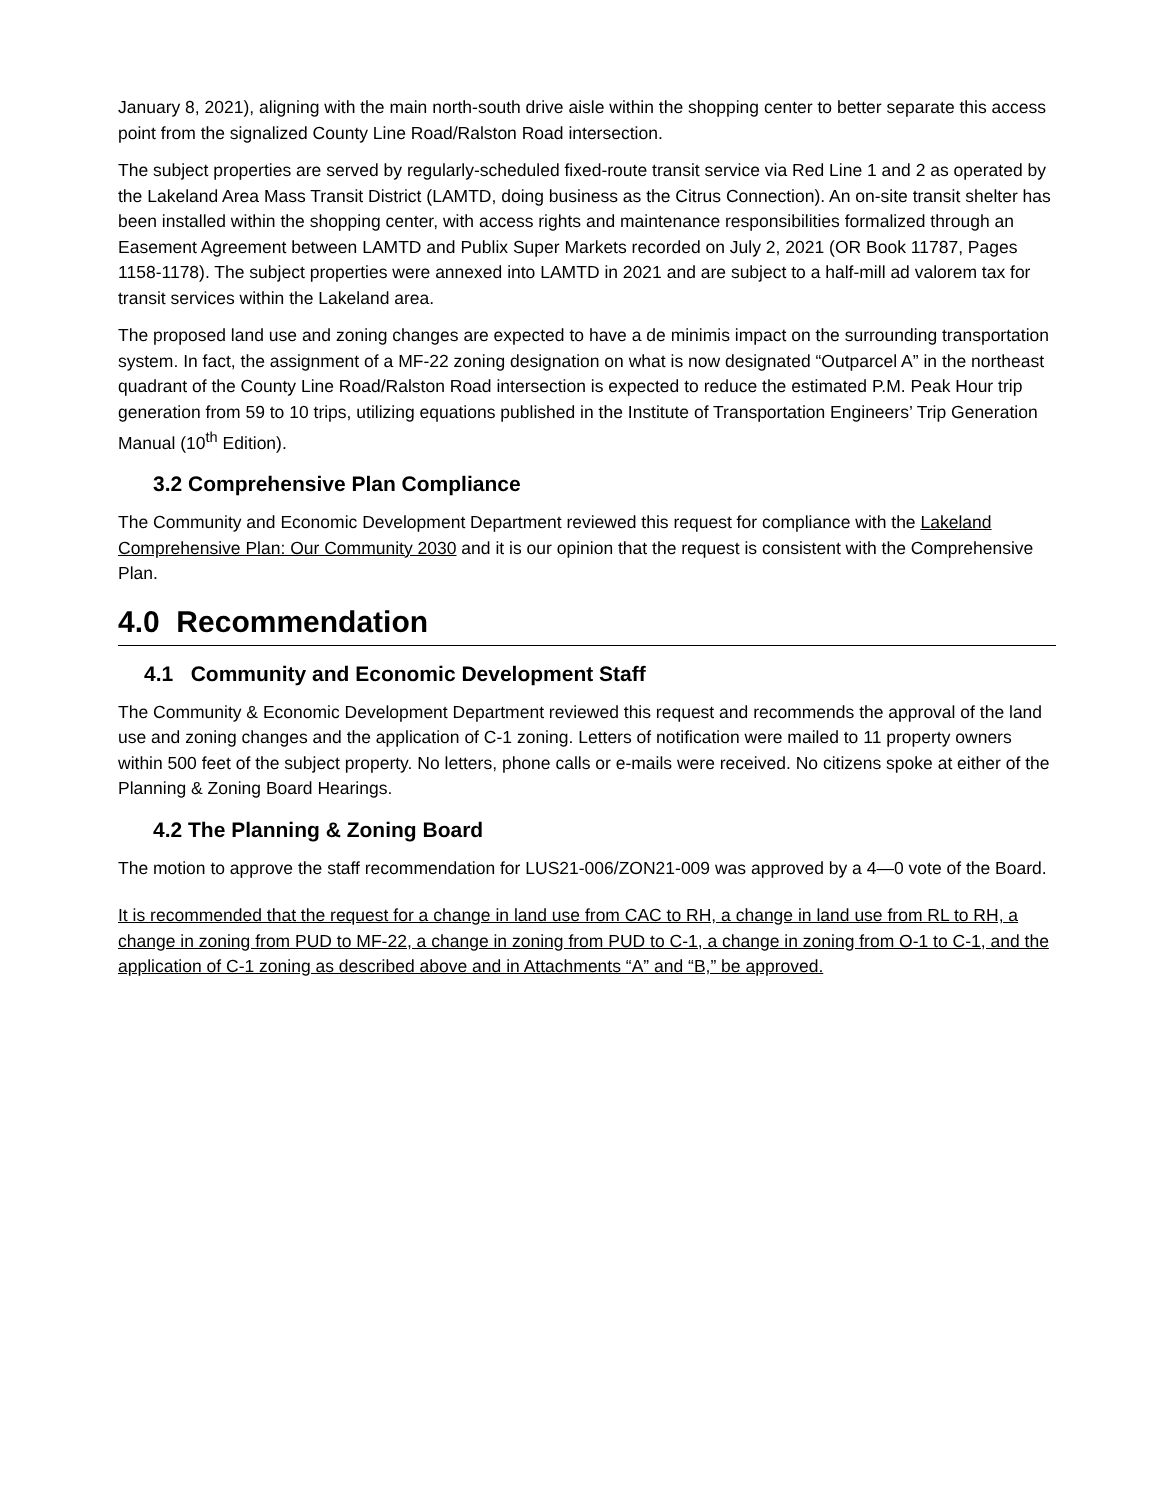January 8, 2021), aligning with the main north-south drive aisle within the shopping center to better separate this access point from the signalized County Line Road/Ralston Road intersection.
The subject properties are served by regularly-scheduled fixed-route transit service via Red Line 1 and 2 as operated by the Lakeland Area Mass Transit District (LAMTD, doing business as the Citrus Connection). An on-site transit shelter has been installed within the shopping center, with access rights and maintenance responsibilities formalized through an Easement Agreement between LAMTD and Publix Super Markets recorded on July 2, 2021 (OR Book 11787, Pages 1158-1178). The subject properties were annexed into LAMTD in 2021 and are subject to a half-mill ad valorem tax for transit services within the Lakeland area.
The proposed land use and zoning changes are expected to have a de minimis impact on the surrounding transportation system. In fact, the assignment of a MF-22 zoning designation on what is now designated “Outparcel A” in the northeast quadrant of the County Line Road/Ralston Road intersection is expected to reduce the estimated P.M. Peak Hour trip generation from 59 to 10 trips, utilizing equations published in the Institute of Transportation Engineers’ Trip Generation Manual (10<sup>th</sup> Edition).
3.2 Comprehensive Plan Compliance
The Community and Economic Development Department reviewed this request for compliance with the Lakeland Comprehensive Plan: Our Community 2030 and it is our opinion that the request is consistent with the Comprehensive Plan.
4.0 Recommendation
4.1 Community and Economic Development Staff
The Community & Economic Development Department reviewed this request and recommends the approval of the land use and zoning changes and the application of C-1 zoning. Letters of notification were mailed to 11 property owners within 500 feet of the subject property. No letters, phone calls or e-mails were received. No citizens spoke at either of the Planning & Zoning Board Hearings.
4.2 The Planning & Zoning Board
The motion to approve the staff recommendation for LUS21-006/ZON21-009 was approved by a 4—0 vote of the Board.
It is recommended that the request for a change in land use from CAC to RH, a change in land use from RL to RH, a change in zoning from PUD to MF-22, a change in zoning from PUD to C-1, a change in zoning from O-1 to C-1, and the application of C-1 zoning as described above and in Attachments “A” and “B,” be approved.